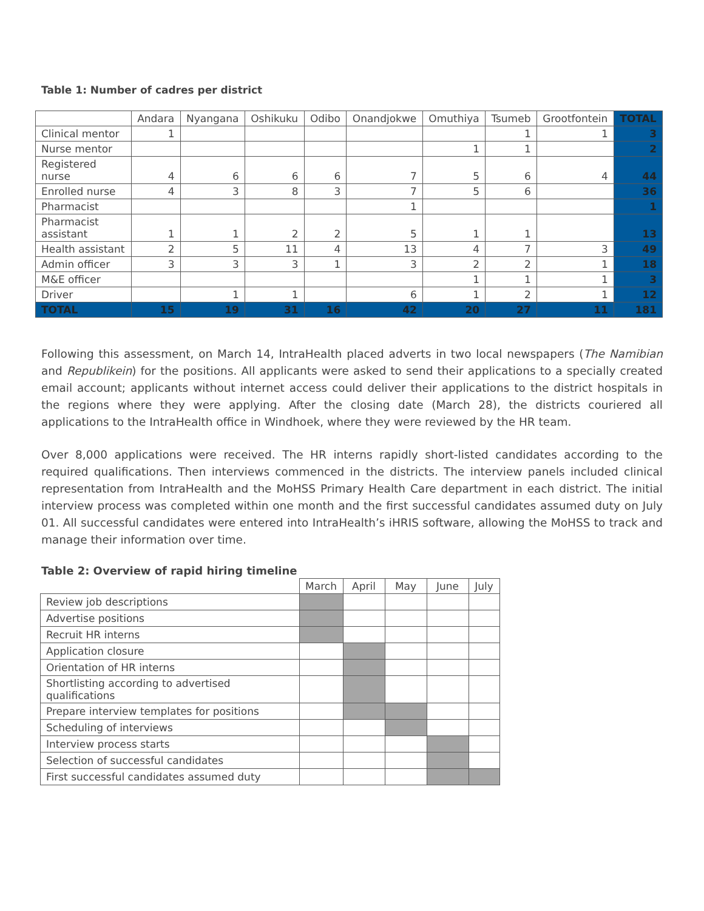Table 1: Number of cadres per district
| | Andara | Nyangana | Oshikuku | Odibo | Onandjokwe | Omuthiya | Tsumeb | Grootfontein | TOTAL |
| --- | --- | --- | --- | --- | --- | --- | --- | --- | --- |
| Clinical mentor | 1 | | | | | | 1 | 1 | 3 |
| Nurse mentor | | | | | | 1 | 1 | | 2 |
| Registered nurse | 4 | 6 | 6 | 6 | 7 | 5 | 6 | 4 | 44 |
| Enrolled nurse | 4 | 3 | 8 | 3 | 7 | 5 | 6 | | 36 |
| Pharmacist | | | | | 1 | | | | 1 |
| Pharmacist assistant | 1 | 1 | 2 | 2 | 5 | 1 | 1 | | 13 |
| Health assistant | 2 | 5 | 11 | 4 | 13 | 4 | 7 | 3 | 49 |
| Admin officer | 3 | 3 | 3 | 1 | 3 | 2 | 2 | 1 | 18 |
| M&E officer | | | | | | 1 | 1 | 1 | 3 |
| Driver | | 1 | 1 | | 6 | 1 | 2 | 1 | 12 |
| TOTAL | 15 | 19 | 31 | 16 | 42 | 20 | 27 | 11 | 181 |
Following this assessment, on March 14, IntraHealth placed adverts in two local newspapers (The Namibian and Republikein) for the positions. All applicants were asked to send their applications to a specially created email account; applicants without internet access could deliver their applications to the district hospitals in the regions where they were applying. After the closing date (March 28), the districts couriered all applications to the IntraHealth office in Windhoek, where they were reviewed by the HR team.
Over 8,000 applications were received. The HR interns rapidly short-listed candidates according to the required qualifications. Then interviews commenced in the districts. The interview panels included clinical representation from IntraHealth and the MoHSS Primary Health Care department in each district. The initial interview process was completed within one month and the first successful candidates assumed duty on July 01. All successful candidates were entered into IntraHealth’s iHRIS software, allowing the MoHSS to track and manage their information over time.
Table 2: Overview of rapid hiring timeline
| | March | April | May | June | July |
| --- | --- | --- | --- | --- | --- |
| Review job descriptions | | | | | |
| Advertise positions | | | | | |
| Recruit HR interns | | | | | |
| Application closure | | | | | |
| Orientation of HR interns | | | | | |
| Shortlisting according to advertised qualifications | | | | | |
| Prepare interview templates for positions | | | | | |
| Scheduling of interviews | | | | | |
| Interview process starts | | | | | |
| Selection of successful candidates | | | | | |
| First successful candidates assumed duty | | | | | |